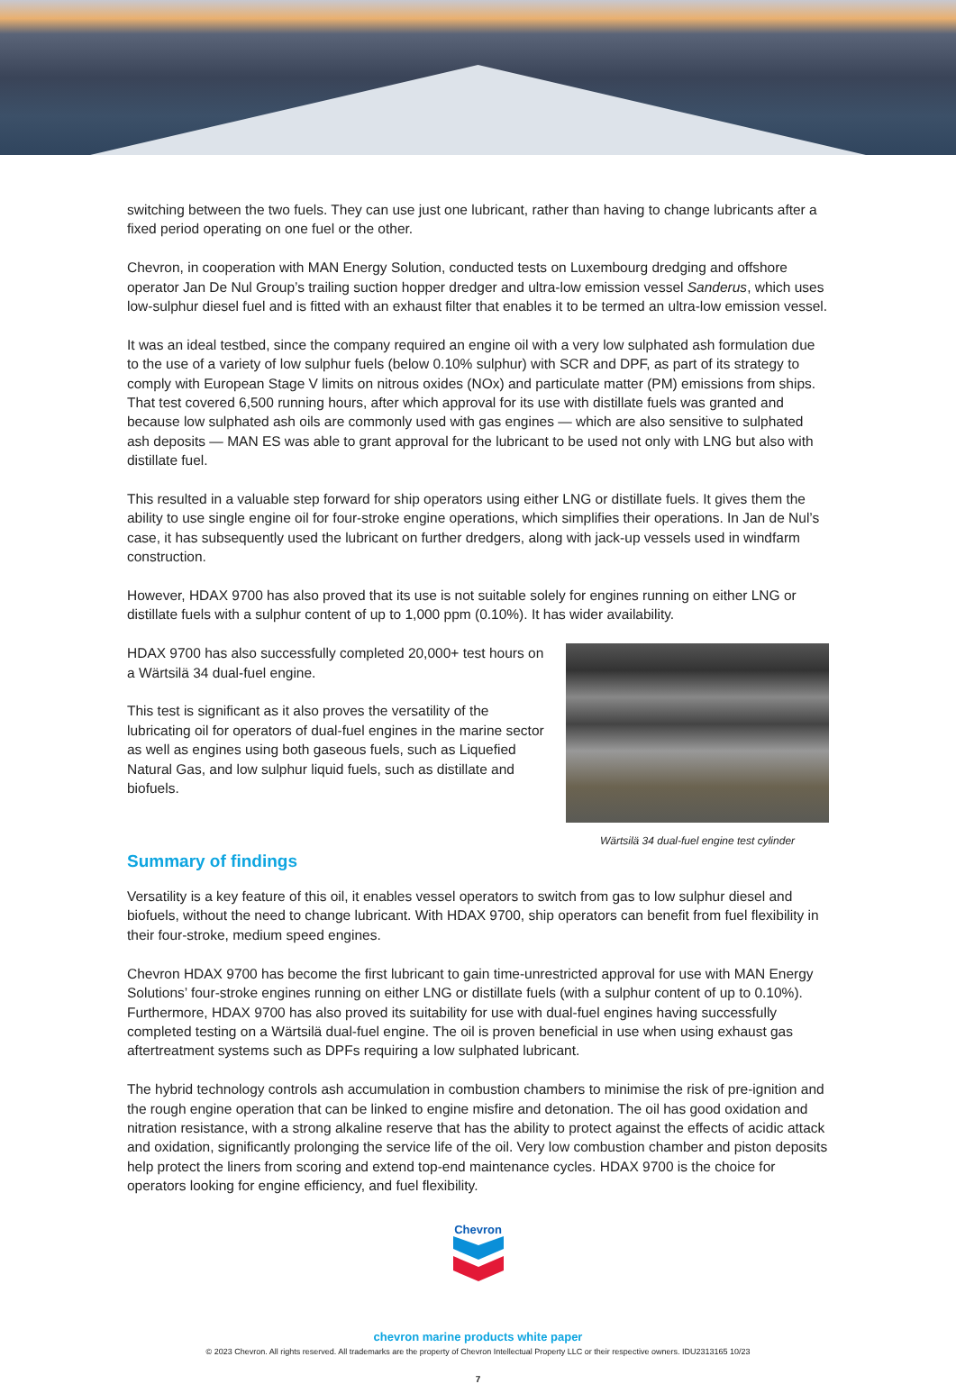switching between the two fuels. They can use just one lubricant, rather than having to change lubricants after a fixed period operating on one fuel or the other.
Chevron, in cooperation with MAN Energy Solution, conducted tests on Luxembourg dredging and offshore operator Jan De Nul Group’s trailing suction hopper dredger and ultra-low emission vessel Sanderus, which uses low-sulphur diesel fuel and is fitted with an exhaust filter that enables it to be termed an ultra-low emission vessel.
It was an ideal testbed, since the company required an engine oil with a very low sulphated ash formulation due to the use of a variety of low sulphur fuels (below 0.10% sulphur) with SCR and DPF, as part of its strategy to comply with European Stage V limits on nitrous oxides (NOx) and particulate matter (PM) emissions from ships. That test covered 6,500 running hours, after which approval for its use with distillate fuels was granted and because low sulphated ash oils are commonly used with gas engines — which are also sensitive to sulphated ash deposits — MAN ES was able to grant approval for the lubricant to be used not only with LNG but also with distillate fuel.
This resulted in a valuable step forward for ship operators using either LNG or distillate fuels. It gives them the ability to use single engine oil for four-stroke engine operations, which simplifies their operations. In Jan de Nul’s case, it has subsequently used the lubricant on further dredgers, along with jack-up vessels used in windfarm construction.
However, HDAX 9700 has also proved that its use is not suitable solely for engines running on either LNG or distillate fuels with a sulphur content of up to 1,000 ppm (0.10%). It has wider availability.
HDAX 9700 has also successfully completed 20,000+ test hours on a Wärtsilä 34 dual-fuel engine.
This test is significant as it also proves the versatility of the lubricating oil for operators of dual-fuel engines in the marine sector as well as engines using both gaseous fuels, such as Liquefied Natural Gas, and low sulphur liquid fuels, such as distillate and biofuels.
Wärtsilä 34 dual-fuel engine test cylinder
Summary of findings
Versatility is a key feature of this oil, it enables vessel operators to switch from gas to low sulphur diesel and biofuels, without the need to change lubricant. With HDAX 9700, ship operators can benefit from fuel flexibility in their four-stroke, medium speed engines.
Chevron HDAX 9700 has become the first lubricant to gain time-unrestricted approval for use with MAN Energy Solutions’ four-stroke engines running on either LNG or distillate fuels (with a sulphur content of up to 0.10%). Furthermore, HDAX 9700 has also proved its suitability for use with dual-fuel engines having successfully completed testing on a Wärtsilä dual-fuel engine. The oil is proven beneficial in use when using exhaust gas aftertreatment systems such as DPFs requiring a low sulphated lubricant.
The hybrid technology controls ash accumulation in combustion chambers to minimise the risk of pre-ignition and the rough engine operation that can be linked to engine misfire and detonation. The oil has good oxidation and nitration resistance, with a strong alkaline reserve that has the ability to protect against the effects of acidic attack and oxidation, significantly prolonging the service life of the oil. Very low combustion chamber and piston deposits help protect the liners from scoring and extend top-end maintenance cycles. HDAX 9700 is the choice for operators looking for engine efficiency, and fuel flexibility.
Chevron
chevron marine products white paper
© 2023 Chevron. All rights reserved. All trademarks are the property of Chevron Intellectual Property LLC or their respective owners. IDU2313165 10/23
7